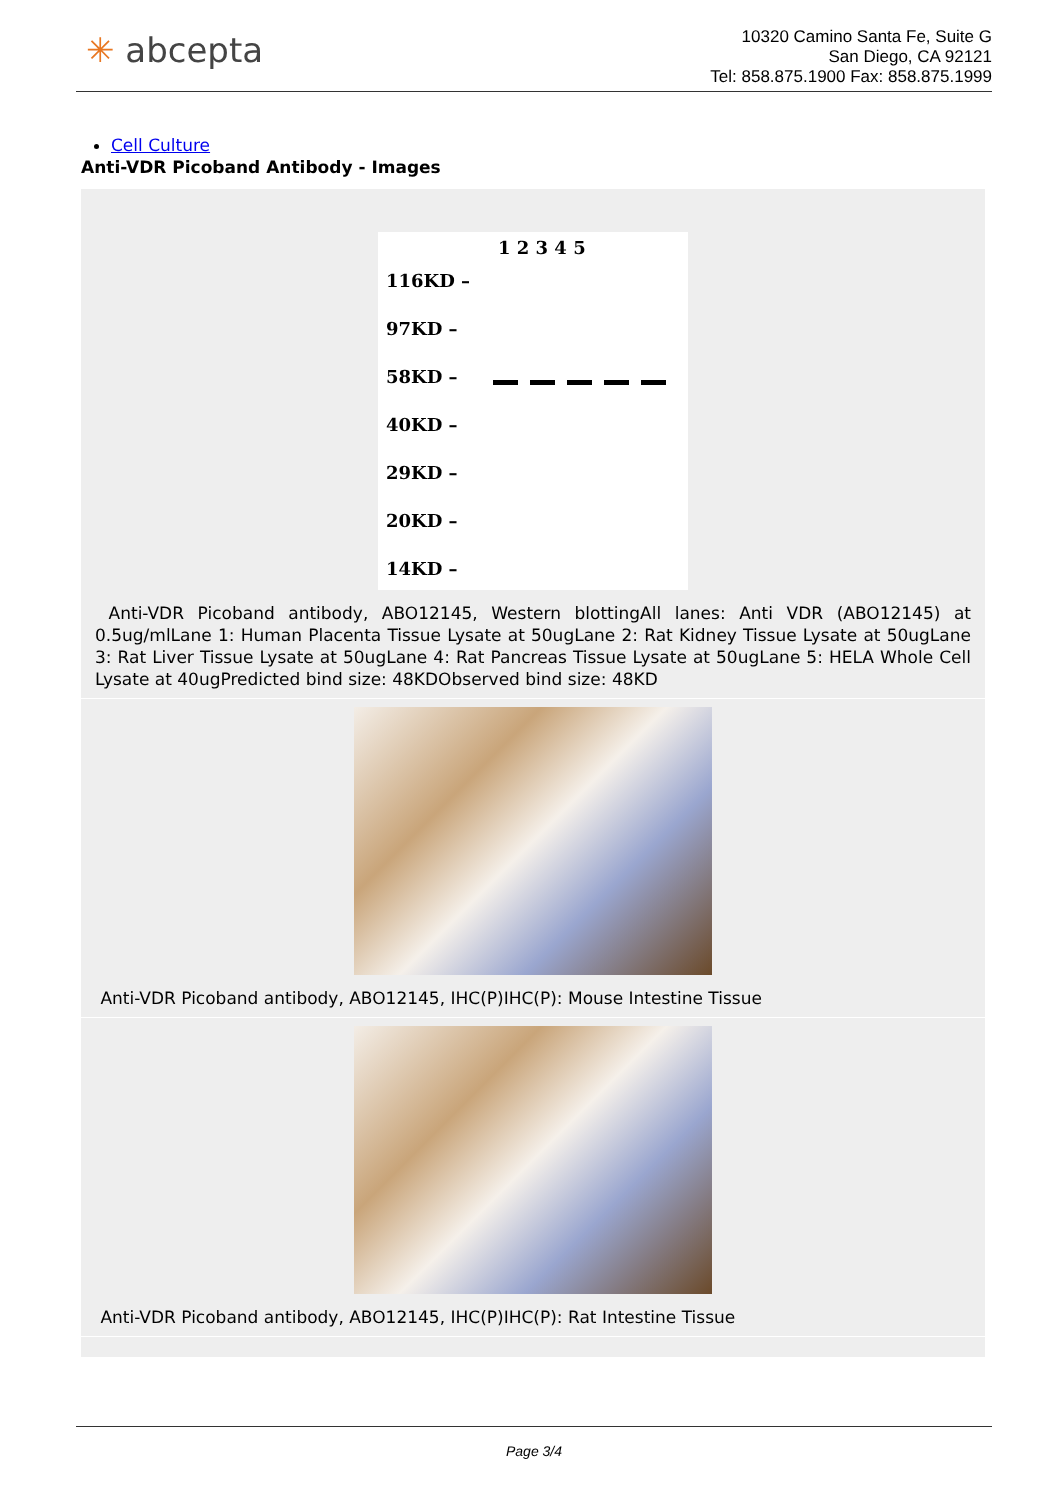✳ abcepta
10320 Camino Santa Fe, Suite G
San Diego, CA 92121
Tel: 858.875.1900 Fax: 858.875.1999
Cell Culture
Anti-VDR Picoband Antibody - Images
1 2 3 4 5
116KD –
97KD –
58KD –
40KD –
29KD –
20KD –
14KD –
Anti-VDR Picoband antibody, ABO12145, Western blottingAll lanes: Anti VDR (ABO12145) at 0.5ug/mlLane 1: Human Placenta Tissue Lysate at 50ugLane 2: Rat Kidney Tissue Lysate at 50ugLane 3: Rat Liver Tissue Lysate at 50ugLane 4: Rat Pancreas Tissue Lysate at 50ugLane 5: HELA Whole Cell Lysate at 40ugPredicted bind size: 48KDObserved bind size: 48KD
Anti-VDR Picoband antibody, ABO12145, IHC(P)IHC(P): Mouse Intestine Tissue
Anti-VDR Picoband antibody, ABO12145, IHC(P)IHC(P): Rat Intestine Tissue
Page 3/4